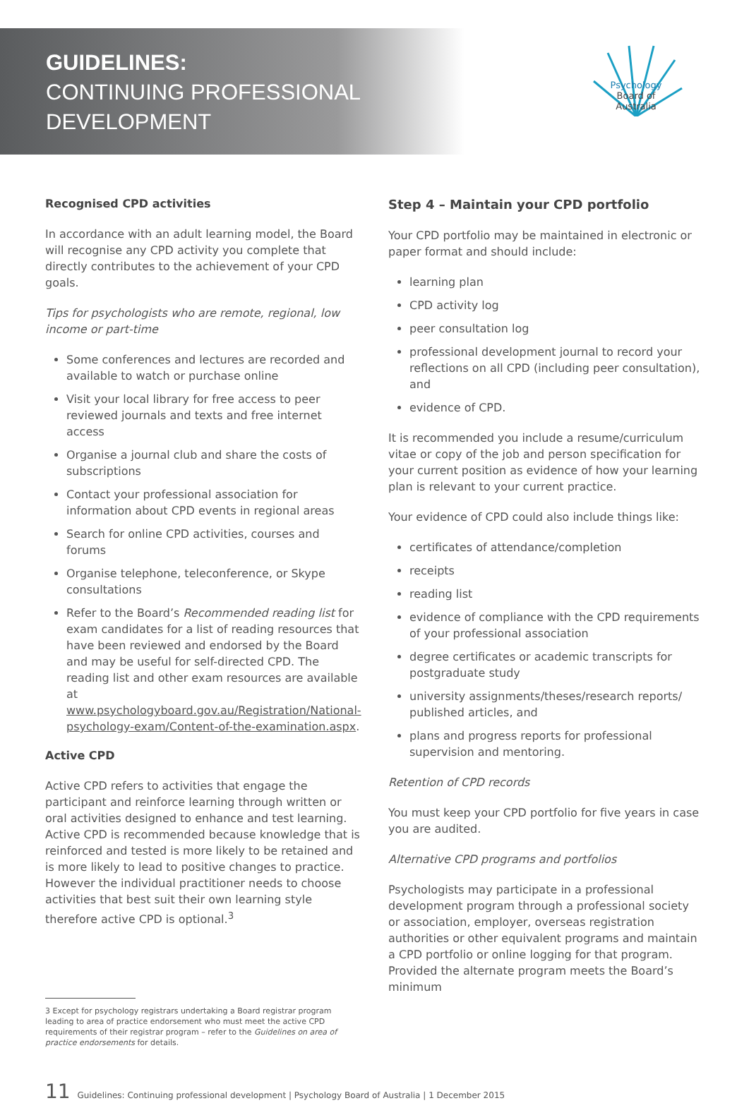GUIDELINES:
CONTINUING PROFESSIONAL
DEVELOPMENT
Psychology
Board of
Australia
Recognised CPD activities
In accordance with an adult learning model, the Board will recognise any CPD activity you complete that directly contributes to the achievement of your CPD goals.
Tips for psychologists who are remote, regional, low income or part-time
Some conferences and lectures are recorded and available to watch or purchase online
Visit your local library for free access to peer reviewed journals and texts and free internet access
Organise a journal club and share the costs of subscriptions
Contact your professional association for information about CPD events in regional areas
Search for online CPD activities, courses and forums
Organise telephone, teleconference, or Skype consultations
Refer to the Board’s Recommended reading list for exam candidates for a list of reading resources that have been reviewed and endorsed by the Board and may be useful for self-directed CPD. The reading list and other exam resources are available at www.psychologyboard.gov.au/Registration/National-psychology-exam/Content-of-the-examination.aspx.
Active CPD
Active CPD refers to activities that engage the participant and reinforce learning through written or oral activities designed to enhance and test learning. Active CPD is recommended because knowledge that is reinforced and tested is more likely to be retained and is more likely to lead to positive changes to practice. However the individual practitioner needs to choose activities that best suit their own learning style therefore active CPD is optional.<sup>3</sup>
3 Except for psychology registrars undertaking a Board registrar program leading to area of practice endorsement who must meet the active CPD requirements of their registrar program – refer to the Guidelines on area of practice endorsements for details.
Step 4 – Maintain your CPD portfolio
Your CPD portfolio may be maintained in electronic or paper format and should include:
learning plan
CPD activity log
peer consultation log
professional development journal to record your reflections on all CPD (including peer consultation), and
evidence of CPD.
It is recommended you include a resume/curriculum vitae or copy of the job and person specification for your current position as evidence of how your learning plan is relevant to your current practice.
Your evidence of CPD could also include things like:
certificates of attendance/completion
receipts
reading list
evidence of compliance with the CPD requirements of your professional association
degree certificates or academic transcripts for postgraduate study
university assignments/theses/research reports/ published articles, and
plans and progress reports for professional supervision and mentoring.
Retention of CPD records
You must keep your CPD portfolio for five years in case you are audited.
Alternative CPD programs and portfolios
Psychologists may participate in a professional development program through a professional society or association, employer, overseas registration authorities or other equivalent programs and maintain a CPD portfolio or online logging for that program. Provided the alternate program meets the Board’s minimum
11 Guidelines: Continuing professional development | Psychology Board of Australia | 1 December 2015